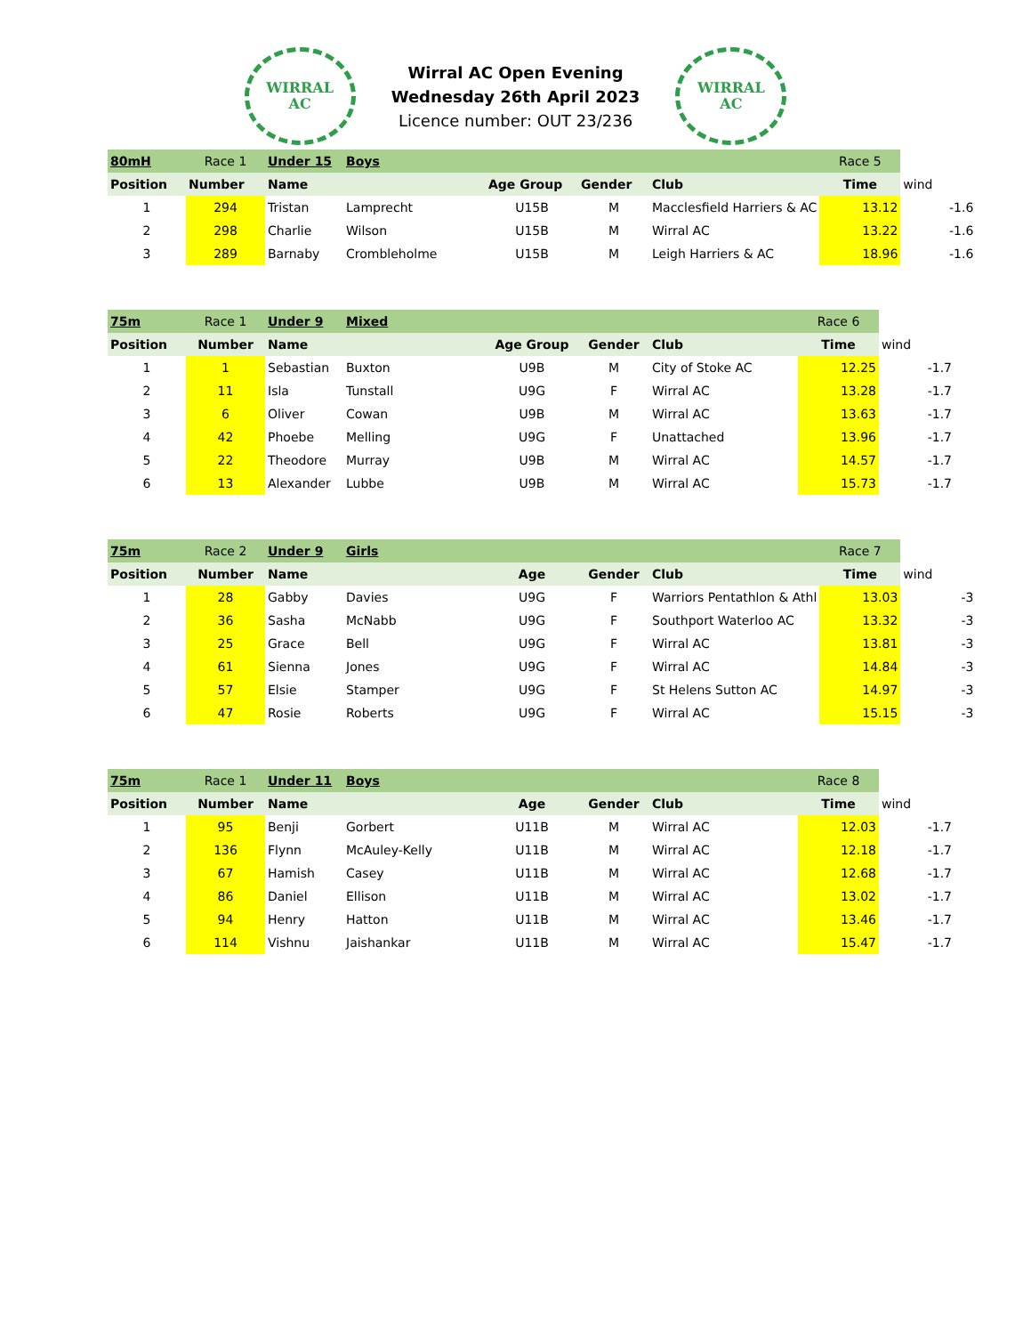WIRRAL
AC
Wirral AC Open Evening
Wednesday 26th April 2023
Licence number: OUT 23/236
WIRRAL
AC
| 80mH | Race 1 | Under 15 | Boys | | | | Race 5 | |
| Position | Number | Name | | Age Group | Gender | Club | Time | wind |
| 1 | 294 | Tristan | Lamprecht | U15B | M | Macclesfield Harriers & AC | 13.12 | -1.6 |
| 2 | 298 | Charlie | Wilson | U15B | M | Wirral AC | 13.22 | -1.6 |
| 3 | 289 | Barnaby | Crombleholme | U15B | M | Leigh Harriers & AC | 18.96 | -1.6 |
| 75m | Race 1 | Under 9 | Mixed | | | | Race 6 | |
| Position | Number | Name | | Age Group | Gender | Club | Time | wind |
| 1 | 1 | Sebastian | Buxton | U9B | M | City of Stoke AC | 12.25 | -1.7 |
| 2 | 11 | Isla | Tunstall | U9G | F | Wirral AC | 13.28 | -1.7 |
| 3 | 6 | Oliver | Cowan | U9B | M | Wirral AC | 13.63 | -1.7 |
| 4 | 42 | Phoebe | Melling | U9G | F | Unattached | 13.96 | -1.7 |
| 5 | 22 | Theodore | Murray | U9B | M | Wirral AC | 14.57 | -1.7 |
| 6 | 13 | Alexander | Lubbe | U9B | M | Wirral AC | 15.73 | -1.7 |
| 75m | Race 2 | Under 9 | Girls | | | | Race 7 | |
| Position | Number | Name | | Age | Gender | Club | Time | wind |
| 1 | 28 | Gabby | Davies | U9G | F | Warriors Pentathlon & Athl | 13.03 | -3 |
| 2 | 36 | Sasha | McNabb | U9G | F | Southport Waterloo AC | 13.32 | -3 |
| 3 | 25 | Grace | Bell | U9G | F | Wirral AC | 13.81 | -3 |
| 4 | 61 | Sienna | Jones | U9G | F | Wirral AC | 14.84 | -3 |
| 5 | 57 | Elsie | Stamper | U9G | F | St Helens Sutton AC | 14.97 | -3 |
| 6 | 47 | Rosie | Roberts | U9G | F | Wirral AC | 15.15 | -3 |
| 75m | Race 1 | Under 11 | Boys | | | | Race 8 | |
| Position | Number | Name | | Age | Gender | Club | Time | wind |
| 1 | 95 | Benji | Gorbert | U11B | M | Wirral AC | 12.03 | -1.7 |
| 2 | 136 | Flynn | McAuley-Kelly | U11B | M | Wirral AC | 12.18 | -1.7 |
| 3 | 67 | Hamish | Casey | U11B | M | Wirral AC | 12.68 | -1.7 |
| 4 | 86 | Daniel | Ellison | U11B | M | Wirral AC | 13.02 | -1.7 |
| 5 | 94 | Henry | Hatton | U11B | M | Wirral AC | 13.46 | -1.7 |
| 6 | 114 | Vishnu | Jaishankar | U11B | M | Wirral AC | 15.47 | -1.7 |